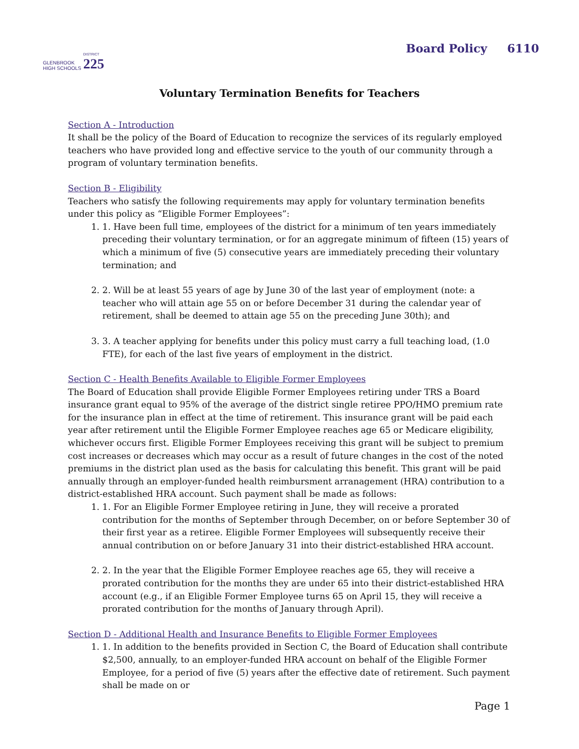GLENBROOK
HIGH SCHOOLS
DISTRICT
225
Board Policy 6110
Voluntary Termination Benefits for Teachers
Section A - Introduction
It shall be the policy of the Board of Education to recognize the services of its regularly employed teachers who have provided long and effective service to the youth of our community through a program of voluntary termination benefits.
Section B - Eligibility
Teachers who satisfy the following requirements may apply for voluntary termination benefits under this policy as “Eligible Former Employees”:
1. 1. Have been full time, employees of the district for a minimum of ten years immediately preceding their voluntary termination, or for an aggregate minimum of fifteen (15) years of which a minimum of five (5) consecutive years are immediately preceding their voluntary termination; and
2. 2. Will be at least 55 years of age by June 30 of the last year of employment (note: a teacher who will attain age 55 on or before December 31 during the calendar year of retirement, shall be deemed to attain age 55 on the preceding June 30th); and
3. 3. A teacher applying for benefits under this policy must carry a full teaching load, (1.0 FTE), for each of the last five years of employment in the district.
Section C - Health Benefits Available to Eligible Former Employees
The Board of Education shall provide Eligible Former Employees retiring under TRS a Board insurance grant equal to 95% of the average of the district single retiree PPO/HMO premium rate for the insurance plan in effect at the time of retirement. This insurance grant will be paid each year after retirement until the Eligible Former Employee reaches age 65 or Medicare eligibility, whichever occurs first. Eligible Former Employees receiving this grant will be subject to premium cost increases or decreases which may occur as a result of future changes in the cost of the noted premiums in the district plan used as the basis for calculating this benefit. This grant will be paid annually through an employer-funded health reimbursment arranagement (HRA) contribution to a district-established HRA account. Such payment shall be made as follows:
1. 1. For an Eligible Former Employee retiring in June, they will receive a prorated contribution for the months of September through December, on or before September 30 of their first year as a retiree. Eligible Former Employees will subsequently receive their annual contribution on or before January 31 into their district-established HRA account.
2. 2. In the year that the Eligible Former Employee reaches age 65, they will receive a prorated contribution for the months they are under 65 into their district-established HRA account (e.g., if an Eligible Former Employee turns 65 on April 15, they will receive a prorated contribution for the months of January through April).
Section D - Additional Health and Insurance Benefits to Eligible Former Employees
1. 1. In addition to the benefits provided in Section C, the Board of Education shall contribute $2,500, annually, to an employer-funded HRA account on behalf of the Eligible Former Employee, for a period of five (5) years after the effective date of retirement. Such payment shall be made on or
Page 1